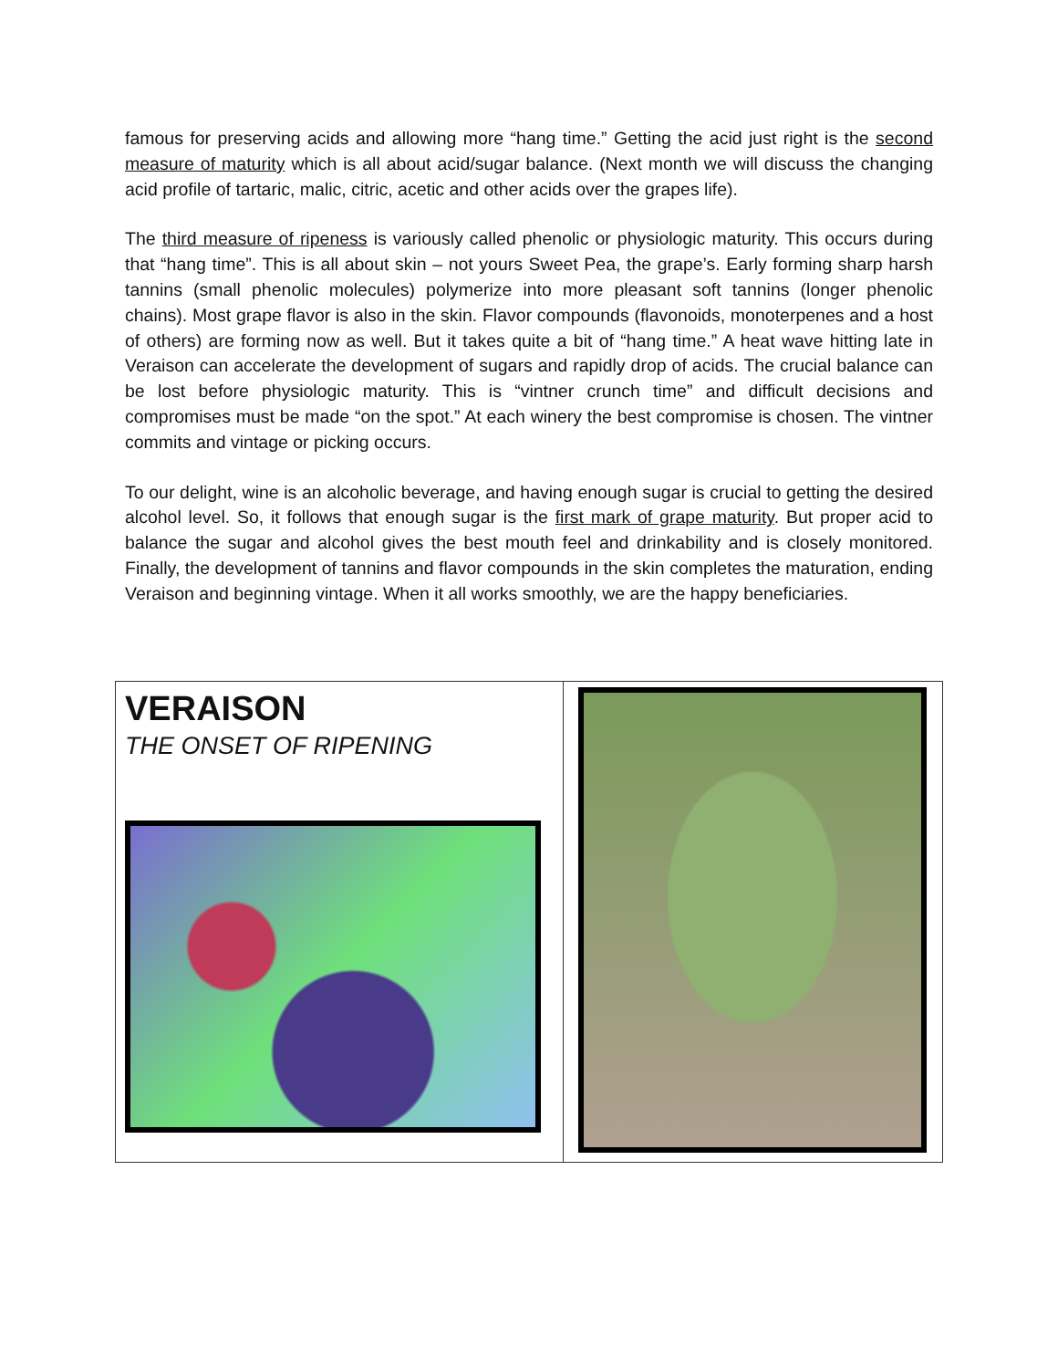famous for preserving acids and allowing more “hang time.” Getting the acid just right is the second measure of maturity which is all about acid/sugar balance. (Next month we will discuss the changing acid profile of tartaric, malic, citric, acetic and other acids over the grapes life).
The third measure of ripeness is variously called phenolic or physiologic maturity. This occurs during that “hang time”. This is all about skin – not yours Sweet Pea, the grape’s. Early forming sharp harsh tannins (small phenolic molecules) polymerize into more pleasant soft tannins (longer phenolic chains). Most grape flavor is also in the skin. Flavor compounds (flavonoids, monoterpenes and a host of others) are forming now as well. But it takes quite a bit of “hang time.” A heat wave hitting late in Veraison can accelerate the development of sugars and rapidly drop of acids. The crucial balance can be lost before physiologic maturity. This is “vintner crunch time” and difficult decisions and compromises must be made “on the spot.” At each winery the best compromise is chosen. The vintner commits and vintage or picking occurs.
To our delight, wine is an alcoholic beverage, and having enough sugar is crucial to getting the desired alcohol level. So, it follows that enough sugar is the first mark of grape maturity. But proper acid to balance the sugar and alcohol gives the best mouth feel and drinkability and is closely monitored. Finally, the development of tannins and flavor compounds in the skin completes the maturation, ending Veraison and beginning vintage. When it all works smoothly, we are the happy beneficiaries.
VERAISON
THE ONSET OF RIPENING